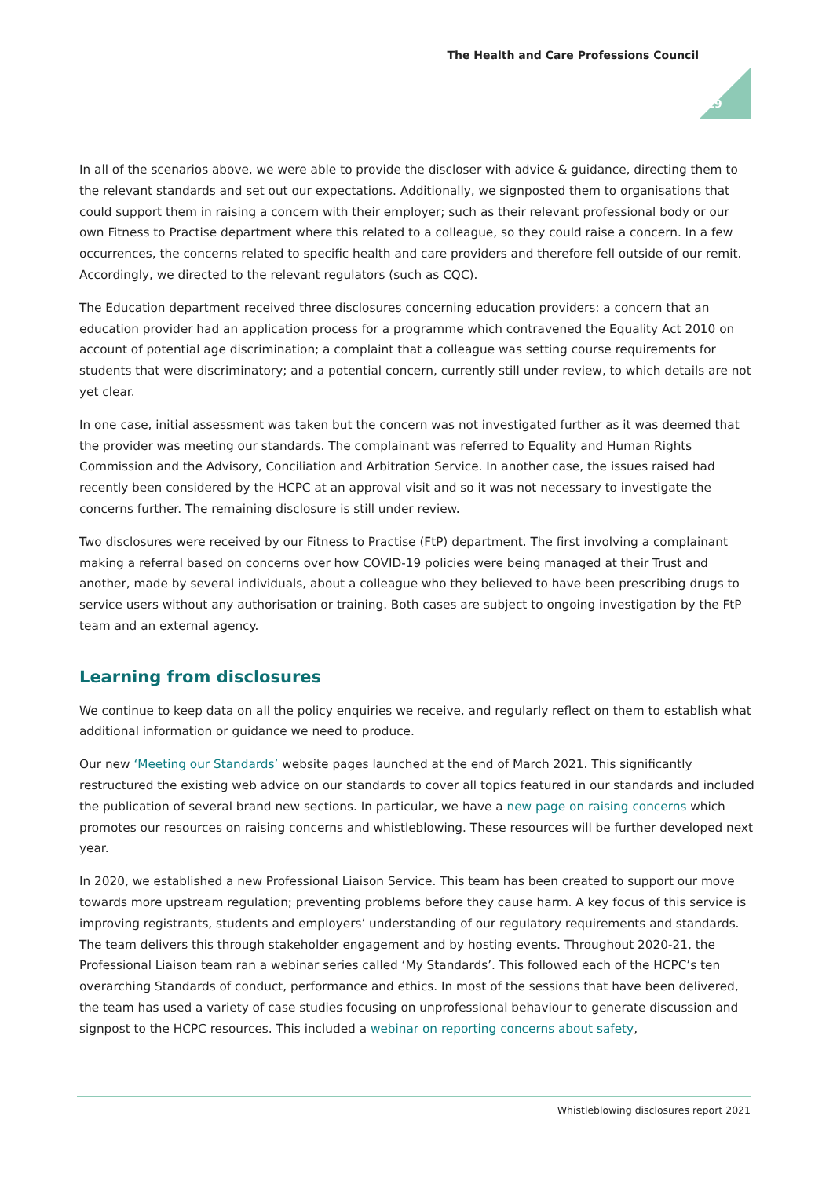The Health and Care Professions Council
19
In all of the scenarios above, we were able to provide the discloser with advice & guidance, directing them to the relevant standards and set out our expectations. Additionally, we signposted them to organisations that could support them in raising a concern with their employer; such as their relevant professional body or our own Fitness to Practise department where this related to a colleague, so they could raise a concern. In a few occurrences, the concerns related to specific health and care providers and therefore fell outside of our remit. Accordingly, we directed to the relevant regulators (such as CQC).
The Education department received three disclosures concerning education providers: a concern that an education provider had an application process for a programme which contravened the Equality Act 2010 on account of potential age discrimination; a complaint that a colleague was setting course requirements for students that were discriminatory; and a potential concern, currently still under review, to which details are not yet clear.
In one case, initial assessment was taken but the concern was not investigated further as it was deemed that the provider was meeting our standards. The complainant was referred to Equality and Human Rights Commission and the Advisory, Conciliation and Arbitration Service. In another case, the issues raised had recently been considered by the HCPC at an approval visit and so it was not necessary to investigate the concerns further. The remaining disclosure is still under review.
Two disclosures were received by our Fitness to Practise (FtP) department. The first involving a complainant making a referral based on concerns over how COVID-19 policies were being managed at their Trust and another, made by several individuals, about a colleague who they believed to have been prescribing drugs to service users without any authorisation or training. Both cases are subject to ongoing investigation by the FtP team and an external agency.
Learning from disclosures
We continue to keep data on all the policy enquiries we receive, and regularly reflect on them to establish what additional information or guidance we need to produce.
Our new ‘Meeting our Standards’ website pages launched at the end of March 2021. This significantly restructured the existing web advice on our standards to cover all topics featured in our standards and included the publication of several brand new sections. In particular, we have a new page on raising concerns which promotes our resources on raising concerns and whistleblowing. These resources will be further developed next year.
In 2020, we established a new Professional Liaison Service. This team has been created to support our move towards more upstream regulation; preventing problems before they cause harm. A key focus of this service is improving registrants, students and employers’ understanding of our regulatory requirements and standards. The team delivers this through stakeholder engagement and by hosting events. Throughout 2020-21, the Professional Liaison team ran a webinar series called ‘My Standards’. This followed each of the HCPC’s ten overarching Standards of conduct, performance and ethics. In most of the sessions that have been delivered, the team has used a variety of case studies focusing on unprofessional behaviour to generate discussion and signpost to the HCPC resources. This included a webinar on reporting concerns about safety,
Whistleblowing disclosures report 2021